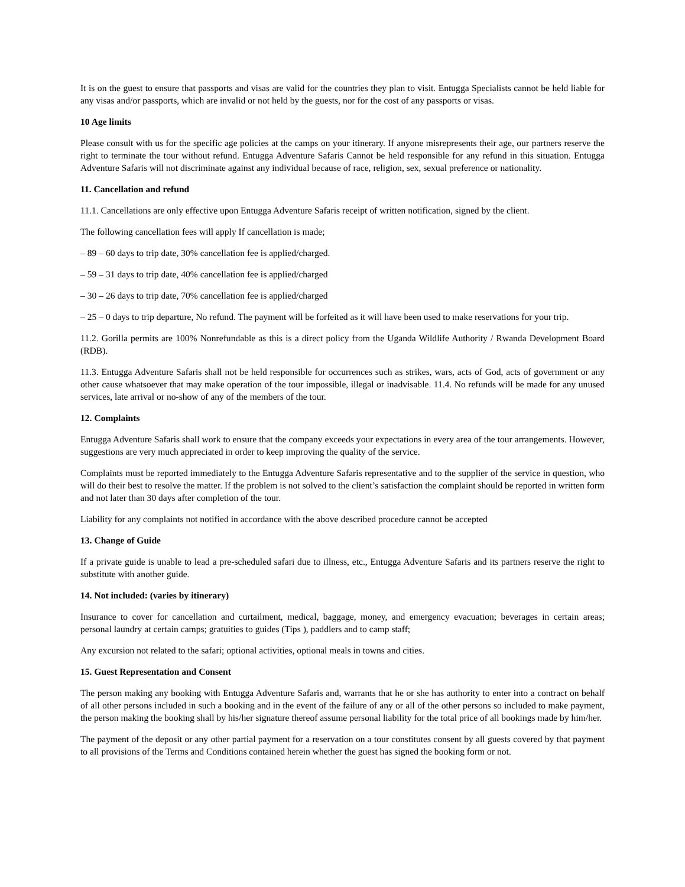It is on the guest to ensure that passports and visas are valid for the countries they plan to visit. Entugga Specialists cannot be held liable for any visas and/or passports, which are invalid or not held by the guests, nor for the cost of any passports or visas.
10 Age limits
Please consult with us for the specific age policies at the camps on your itinerary. If anyone misrepresents their age, our partners reserve the right to terminate the tour without refund. Entugga Adventure Safaris Cannot be held responsible for any refund in this situation. Entugga Adventure Safaris will not discriminate against any individual because of race, religion, sex, sexual preference or nationality.
11. Cancellation and refund
11.1. Cancellations are only effective upon Entugga Adventure Safaris receipt of written notification, signed by the client.
The following cancellation fees will apply If cancellation is made;
– 89 – 60 days to trip date, 30% cancellation fee is applied/charged.
– 59 – 31 days to trip date, 40% cancellation fee is applied/charged
– 30 – 26 days to trip date, 70% cancellation fee is applied/charged
– 25 – 0 days to trip departure, No refund. The payment will be forfeited as it will have been used to make reservations for your trip.
11.2. Gorilla permits are 100% Nonrefundable as this is a direct policy from the Uganda Wildlife Authority / Rwanda Development Board (RDB).
11.3. Entugga Adventure Safaris shall not be held responsible for occurrences such as strikes, wars, acts of God, acts of government or any other cause whatsoever that may make operation of the tour impossible, illegal or inadvisable. 11.4. No refunds will be made for any unused services, late arrival or no-show of any of the members of the tour.
12. Complaints
Entugga Adventure Safaris shall work to ensure that the company exceeds your expectations in every area of the tour arrangements. However, suggestions are very much appreciated in order to keep improving the quality of the service.
Complaints must be reported immediately to the Entugga Adventure Safaris representative and to the supplier of the service in question, who will do their best to resolve the matter. If the problem is not solved to the client’s satisfaction the complaint should be reported in written form and not later than 30 days after completion of the tour.
Liability for any complaints not notified in accordance with the above described procedure cannot be accepted
13. Change of Guide
If a private guide is unable to lead a pre-scheduled safari due to illness, etc., Entugga Adventure Safaris and its partners reserve the right to substitute with another guide.
14. Not included: (varies by itinerary)
Insurance to cover for cancellation and curtailment, medical, baggage, money, and emergency evacuation; beverages in certain areas; personal laundry at certain camps; gratuities to guides (Tips ), paddlers and to camp staff;
Any excursion not related to the safari; optional activities, optional meals in towns and cities.
15. Guest Representation and Consent
The person making any booking with Entugga Adventure Safaris and, warrants that he or she has authority to enter into a contract on behalf of all other persons included in such a booking and in the event of the failure of any or all of the other persons so included to make payment, the person making the booking shall by his/her signature thereof assume personal liability for the total price of all bookings made by him/her.
The payment of the deposit or any other partial payment for a reservation on a tour constitutes consent by all guests covered by that payment to all provisions of the Terms and Conditions contained herein whether the guest has signed the booking form or not.